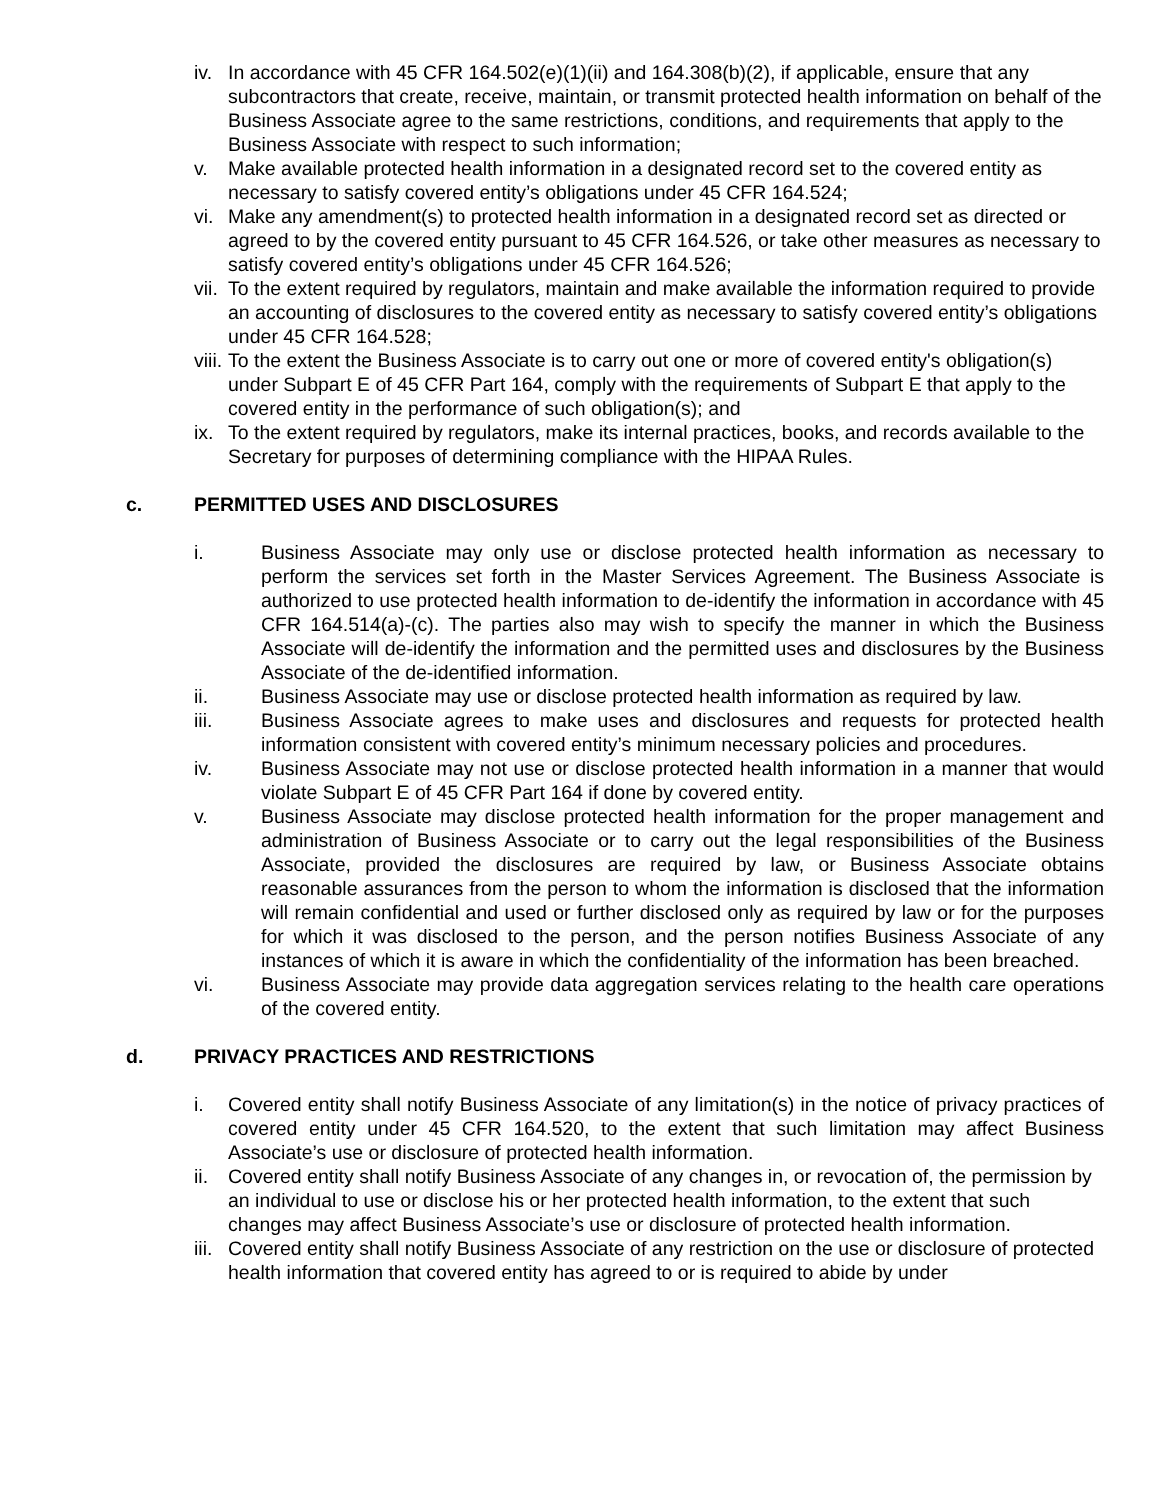iv.
In accordance with 45 CFR 164.502(e)(1)(ii) and 164.308(b)(2), if applicable, ensure that any subcontractors that create, receive, maintain, or transmit protected health information on behalf of the Business Associate agree to the same restrictions, conditions, and requirements that apply to the Business Associate with respect to such information;
v. Make available protected health information in a designated record set to the covered entity as necessary to satisfy covered entity’s obligations under 45 CFR 164.524;
vi.
Make any amendment(s) to protected health information in a designated record set as directed or agreed to by the covered entity pursuant to 45 CFR 164.526, or take other measures as necessary to satisfy covered entity’s obligations under 45 CFR 164.526;
vii.
To the extent required by regulators, maintain and make available the information required to provide an accounting of disclosures to the covered entity as necessary to satisfy covered entity’s obligations under 45 CFR 164.528;
viii.
To the extent the Business Associate is to carry out one or more of covered entity's obligation(s) under Subpart E of 45 CFR Part 164, comply with the requirements of Subpart E that apply to the covered entity in the performance of such obligation(s); and
ix.
To the extent required by regulators, make its internal practices, books, and records available to the Secretary for purposes of determining compliance with the HIPAA Rules.
c. PERMITTED USES AND DISCLOSURES
i. Business Associate may only use or disclose protected health information as necessary to perform the services set forth in the Master Services Agreement. The Business Associate is authorized to use protected health information to de-identify the information in accordance with 45 CFR 164.514(a)-(c). The parties also may wish to specify the manner in which the Business Associate will de-identify the information and the permitted uses and disclosures by the Business Associate of the de-identified information.
ii. Business Associate may use or disclose protected health information as required by law.
iii. Business Associate agrees to make uses and disclosures and requests for protected health information consistent with covered entity’s minimum necessary policies and procedures.
iv. Business Associate may not use or disclose protected health information in a manner that would violate Subpart E of 45 CFR Part 164 if done by covered entity.
v. Business Associate may disclose protected health information for the proper management and administration of Business Associate or to carry out the legal responsibilities of the Business Associate, provided the disclosures are required by law, or Business Associate obtains reasonable assurances from the person to whom the information is disclosed that the information will remain confidential and used or further disclosed only as required by law or for the purposes for which it was disclosed to the person, and the person notifies Business Associate of any instances of which it is aware in which the confidentiality of the information has been breached.
vi. Business Associate may provide data aggregation services relating to the health care operations of the covered entity.
d. PRIVACY PRACTICES AND RESTRICTIONS
i. Covered entity shall notify Business Associate of any limitation(s) in the notice of privacy practices of covered entity under 45 CFR 164.520, to the extent that such limitation may affect Business Associate’s use or disclosure of protected health information.
ii.
Covered entity shall notify Business Associate of any changes in, or revocation of, the permission by an individual to use or disclose his or her protected health information, to the extent that such changes may affect Business Associate’s use or disclosure of protected health information.
iii.
Covered entity shall notify Business Associate of any restriction on the use or disclosure of protected health information that covered entity has agreed to or is required to abide by under